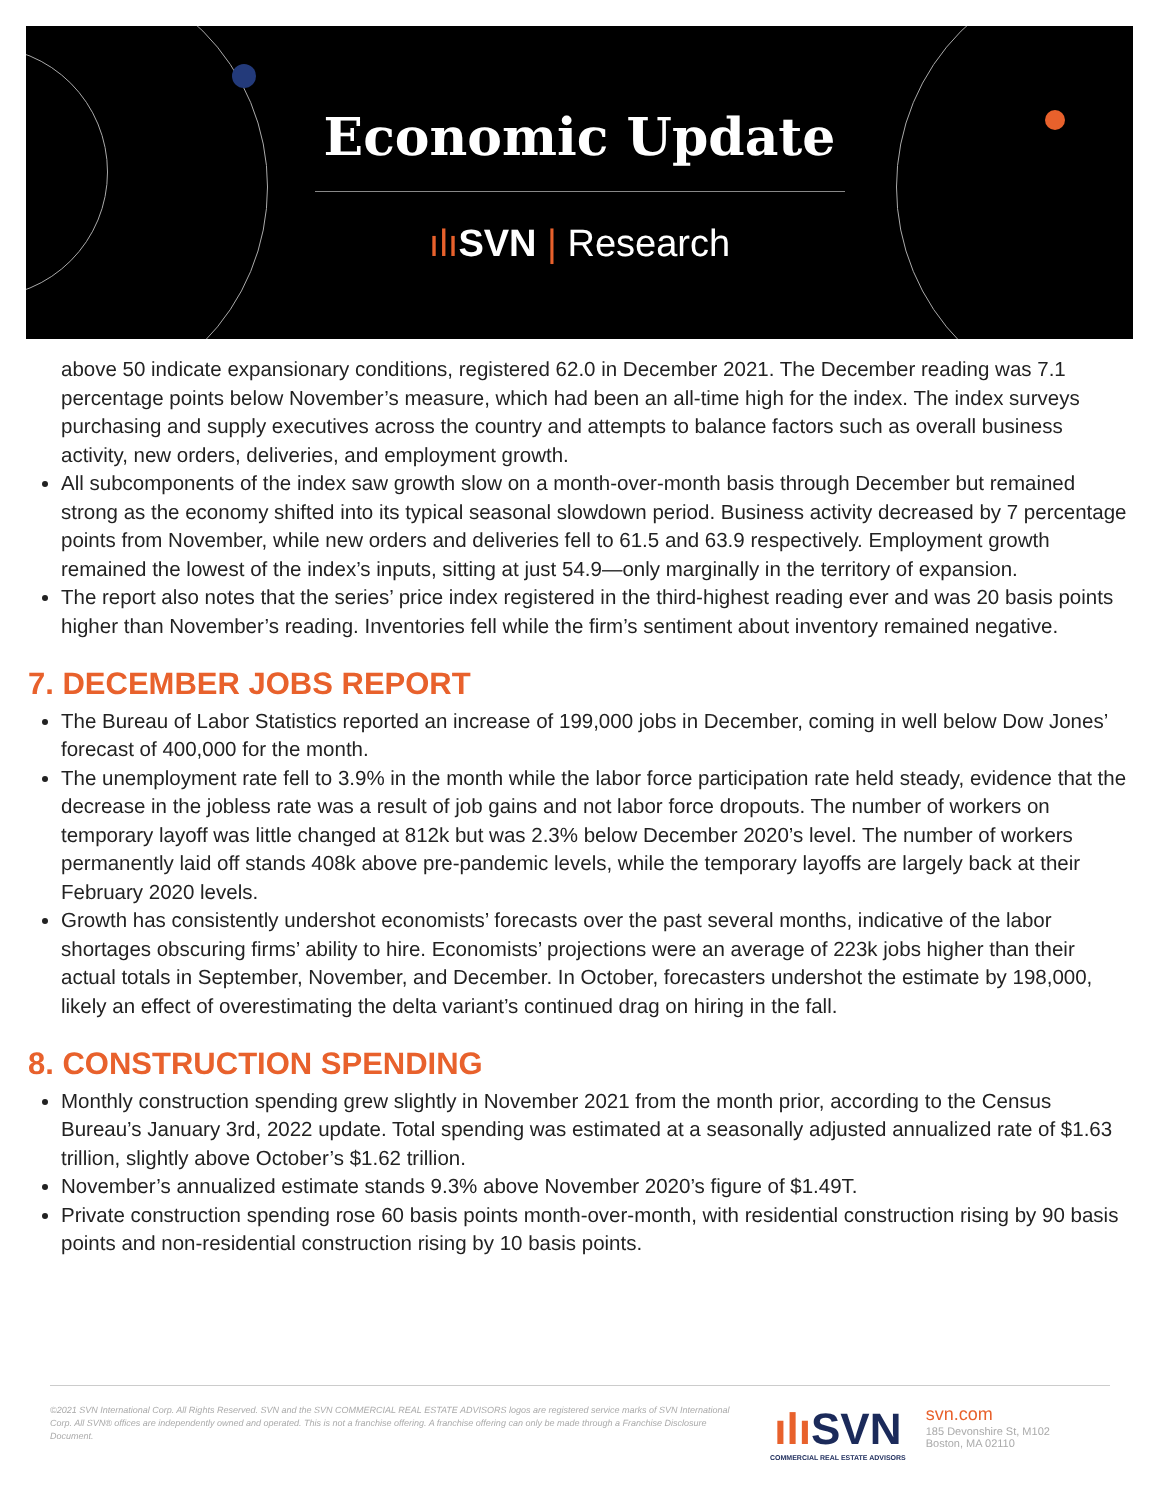Economic Update
ılı SVN | Research
above 50 indicate expansionary conditions, registered 62.0 in December 2021. The December reading was 7.1 percentage points below November’s measure, which had been an all-time high for the index. The index surveys purchasing and supply executives across the country and attempts to balance factors such as overall business activity, new orders, deliveries, and employment growth.
All subcomponents of the index saw growth slow on a month-over-month basis through December but remained strong as the economy shifted into its typical seasonal slowdown period. Business activity decreased by 7 percentage points from November, while new orders and deliveries fell to 61.5 and 63.9 respectively. Employment growth remained the lowest of the index’s inputs, sitting at just 54.9—only marginally in the territory of expansion.
The report also notes that the series’ price index registered in the third-highest reading ever and was 20 basis points higher than November’s reading. Inventories fell while the firm’s sentiment about inventory remained negative.
7. DECEMBER JOBS REPORT
The Bureau of Labor Statistics reported an increase of 199,000 jobs in December, coming in well below Dow Jones’ forecast of 400,000 for the month.
The unemployment rate fell to 3.9% in the month while the labor force participation rate held steady, evidence that the decrease in the jobless rate was a result of job gains and not labor force dropouts. The number of workers on temporary layoff was little changed at 812k but was 2.3% below December 2020’s level. The number of workers permanently laid off stands 408k above pre-pandemic levels, while the temporary layoffs are largely back at their February 2020 levels.
Growth has consistently undershot economists’ forecasts over the past several months, indicative of the labor shortages obscuring firms’ ability to hire. Economists’ projections were an average of 223k jobs higher than their actual totals in September, November, and December. In October, forecasters undershot the estimate by 198,000, likely an effect of overestimating the delta variant’s continued drag on hiring in the fall.
8. CONSTRUCTION SPENDING
Monthly construction spending grew slightly in November 2021 from the month prior, according to the Census Bureau’s January 3rd, 2022 update. Total spending was estimated at a seasonally adjusted annualized rate of $1.63 trillion, slightly above October’s $1.62 trillion.
November’s annualized estimate stands 9.3% above November 2020’s figure of $1.49T.
Private construction spending rose 60 basis points month-over-month, with residential construction rising by 90 basis points and non-residential construction rising by 10 basis points.
©2021 SVN International Corp. All Rights Reserved. SVN and the SVN COMMERCIAL REAL ESTATE ADVISORS logos are registered service marks of SVN International Corp. All SVN® offices are independently owned and operated. This is not a franchise offering. A franchise offering can only be made through a Franchise Disclosure Document.
ılı SVN
COMMERCIAL REAL ESTATE ADVISORS
svn.com
185 Devonshire St, M102
Boston, MA 02110